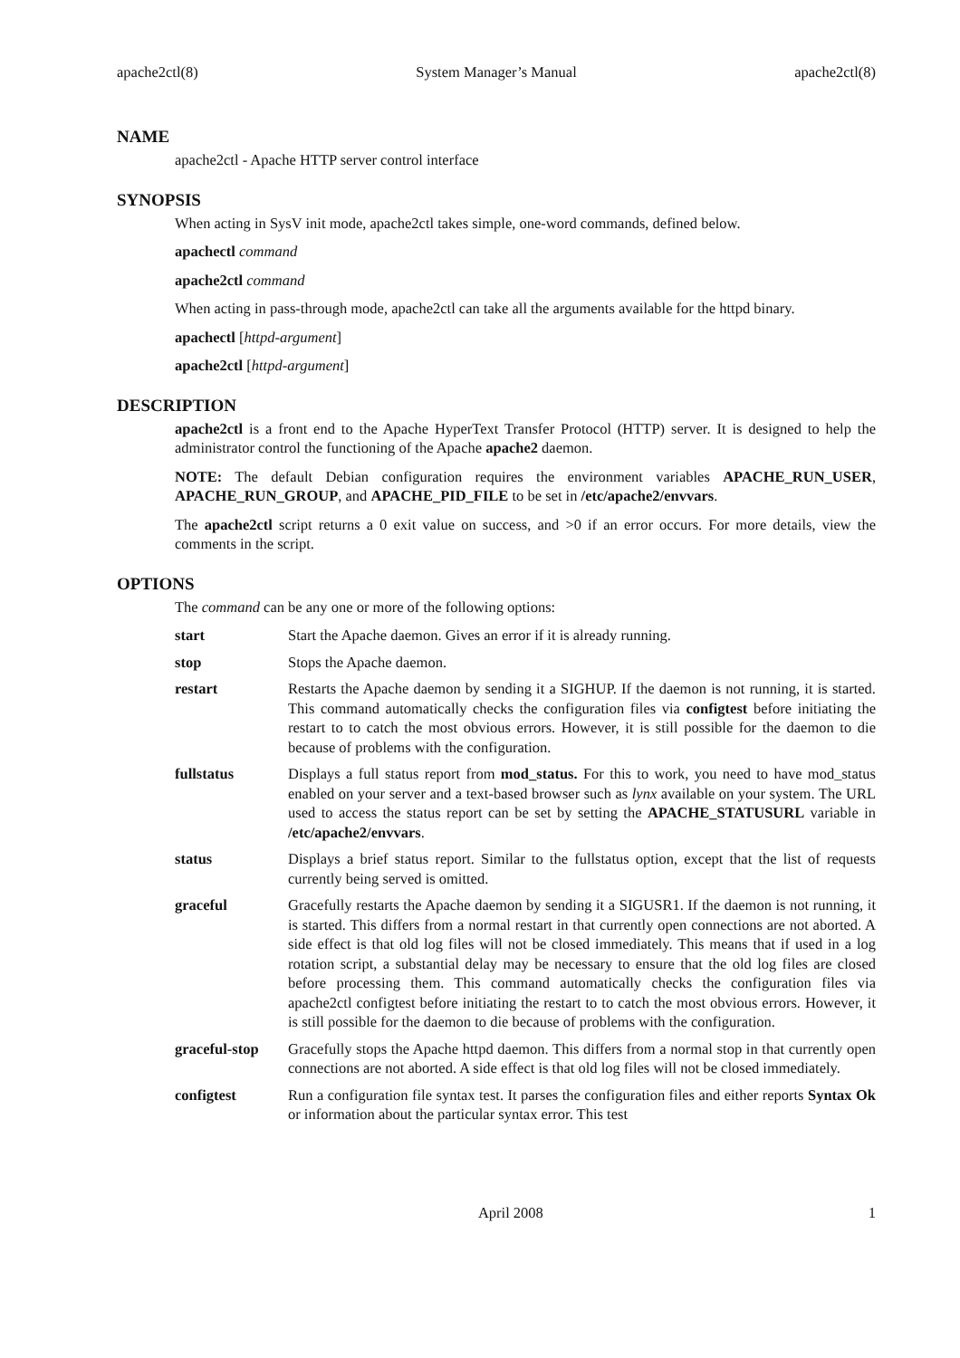apache2ctl(8) System Manager’s Manual apache2ctl(8)
NAME
apache2ctl - Apache HTTP server control interface
SYNOPSIS
When acting in SysV init mode, apache2ctl takes simple, one-word commands, defined below.
apachectl command
apache2ctl command
When acting in pass-through mode, apache2ctl can take all the arguments available for the httpd binary.
apachectl [httpd-argument]
apache2ctl [httpd-argument]
DESCRIPTION
apache2ctl is a front end to the Apache HyperText Transfer Protocol (HTTP) server. It is designed to help the administrator control the functioning of the Apache apache2 daemon.
NOTE: The default Debian configuration requires the environment variables APACHE_RUN_USER, APACHE_RUN_GROUP, and APACHE_PID_FILE to be set in /etc/apache2/envvars.
The apache2ctl script returns a 0 exit value on success, and >0 if an error occurs. For more details, view the comments in the script.
OPTIONS
The command can be any one or more of the following options:
start Start the Apache daemon. Gives an error if it is already running.
stop Stops the Apache daemon.
restart Restarts the Apache daemon by sending it a SIGHUP. If the daemon is not running, it is started. This command automatically checks the configuration files via configtest before initiating the restart to to catch the most obvious errors. However, it is still possible for the daemon to die because of problems with the configuration.
fullstatus Displays a full status report from mod_status. For this to work, you need to have mod_status enabled on your server and a text-based browser such as lynx available on your system. The URL used to access the status report can be set by setting the APACHE_STATUSURL variable in /etc/apache2/envvars.
status Displays a brief status report. Similar to the fullstatus option, except that the list of requests currently being served is omitted.
graceful Gracefully restarts the Apache daemon by sending it a SIGUSR1. If the daemon is not running, it is started. This differs from a normal restart in that currently open connections are not aborted. A side effect is that old log files will not be closed immediately. This means that if used in a log rotation script, a substantial delay may be necessary to ensure that the old log files are closed before processing them. This command automatically checks the configuration files via apache2ctl configtest before initiating the restart to to catch the most obvious errors. However, it is still possible for the daemon to die because of problems with the configuration.
graceful-stop
Gracefully stops the Apache httpd daemon. This differs from a normal stop in that currently open connections are not aborted. A side effect is that old log files will not be closed immediately.
configtest Run a configuration file syntax test. It parses the configuration files and either reports Syntax Ok or information about the particular syntax error. This test
April 2008 1